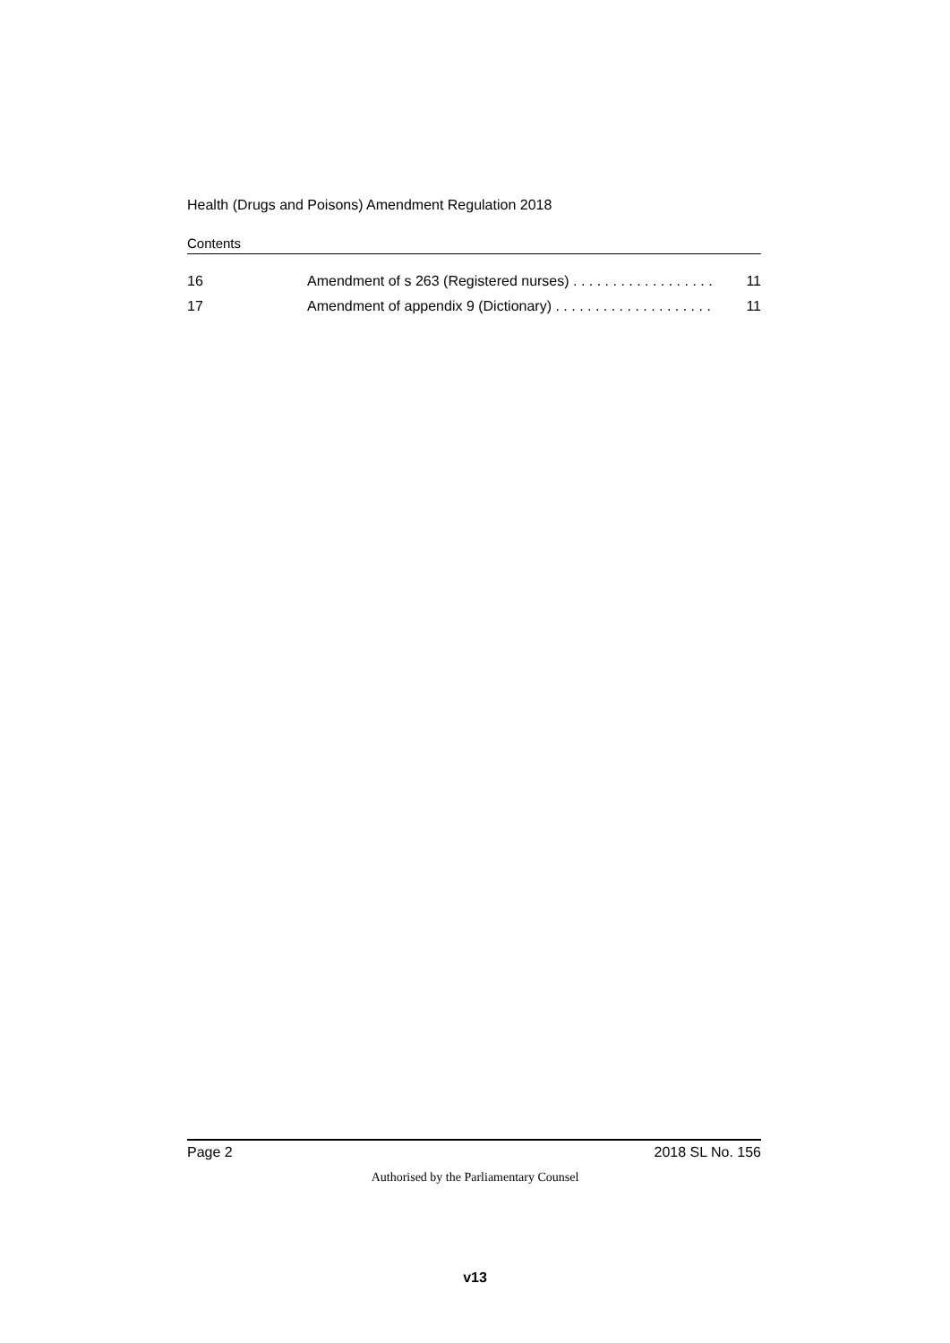Health (Drugs and Poisons) Amendment Regulation 2018
Contents
16 Amendment of s 263 (Registered nurses) . . . . . . . . . . . . . . . . . . 11
17 Amendment of appendix 9 (Dictionary) . . . . . . . . . . . . . . . . . . . . 11
Page 2 2018 SL No. 156
Authorised by the Parliamentary Counsel
v13